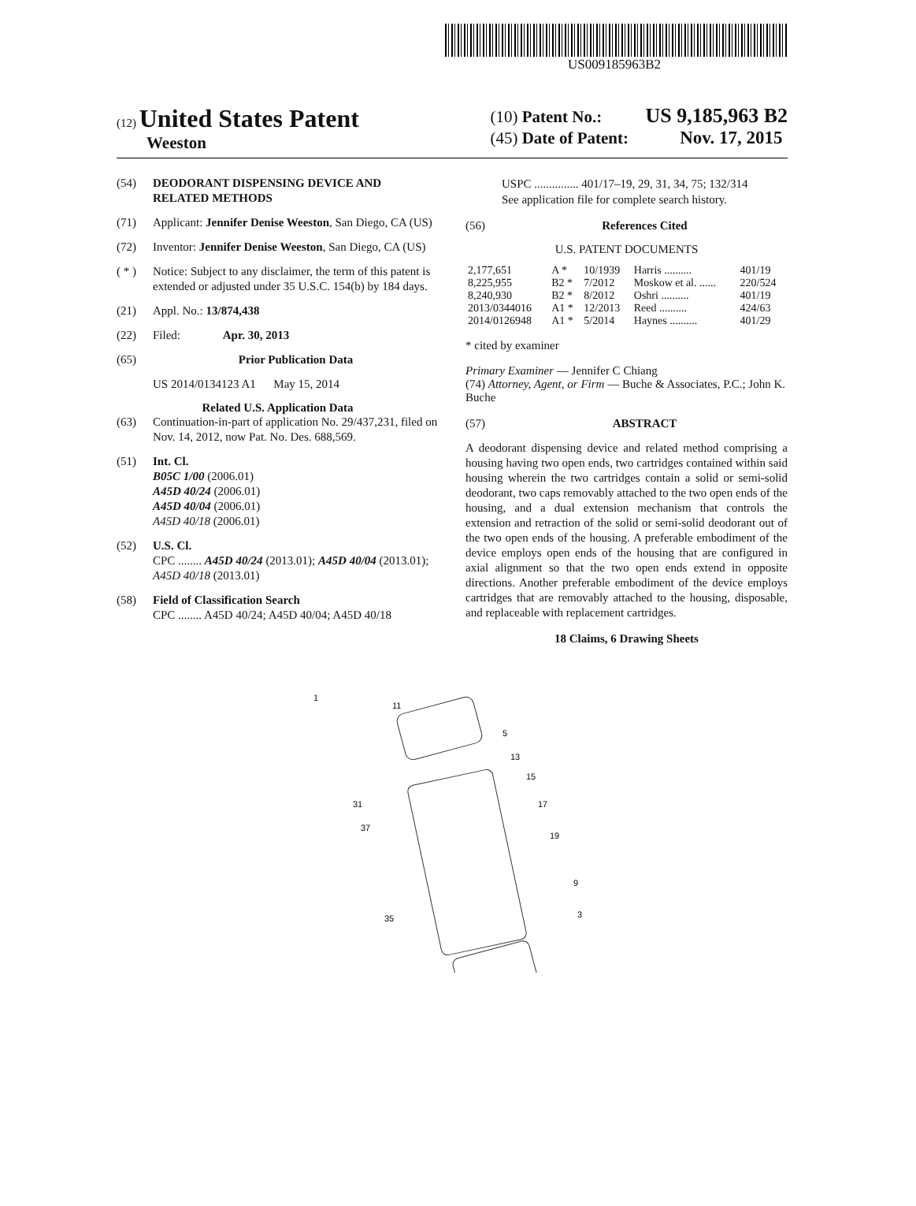US009185963B2
(12) United States Patent
Weeston
(10) Patent No.: US 9,185,963 B2
(45) Date of Patent: Nov. 17, 2015
(54) DEODORANT DISPENSING DEVICE AND RELATED METHODS
(71) Applicant: Jennifer Denise Weeston, San Diego, CA (US)
(72) Inventor: Jennifer Denise Weeston, San Diego, CA (US)
( * ) Notice: Subject to any disclaimer, the term of this patent is extended or adjusted under 35 U.S.C. 154(b) by 184 days.
(21) Appl. No.: 13/874,438
(22) Filed: Apr. 30, 2013
(65) Prior Publication Data
US 2014/0134123 A1 May 15, 2014
Related U.S. Application Data
(63) Continuation-in-part of application No. 29/437,231, filed on Nov. 14, 2012, now Pat. No. Des. 688,569.
(51) Int. Cl.
B05C 1/00 (2006.01)
A45D 40/24 (2006.01)
A45D 40/04 (2006.01)
A45D 40/18 (2006.01)
(52) U.S. Cl.
CPC ........ A45D 40/24 (2013.01); A45D 40/04 (2013.01); A45D 40/18 (2013.01)
(58) Field of Classification Search
CPC ........ A45D 40/24; A45D 40/04; A45D 40/18
USPC ............... 401/17–19, 29, 31, 34, 75; 132/314
See application file for complete search history.
(56) References Cited
U.S. PATENT DOCUMENTS
| 2,177,651 | A * | 10/1939 | Harris .......... | 401/19 |
| 8,225,955 | B2 * | 7/2012 | Moskow et al. ...... | 220/524 |
| 8,240,930 | B2 * | 8/2012 | Oshri .......... | 401/19 |
| 2013/0344016 | A1 * | 12/2013 | Reed .......... | 424/63 |
| 2014/0126948 | A1 * | 5/2014 | Haynes .......... | 401/29 |
* cited by examiner
Primary Examiner — Jennifer C Chiang
(74) Attorney, Agent, or Firm — Buche & Associates, P.C.; John K. Buche
(57) ABSTRACT
A deodorant dispensing device and related method comprising a housing having two open ends, two cartridges contained within said housing wherein the two cartridges contain a solid or semi-solid deodorant, two caps removably attached to the two open ends of the housing, and a dual extension mechanism that controls the extension and retraction of the solid or semi-solid deodorant out of the two open ends of the housing. A preferable embodiment of the device employs open ends of the housing that are configured in axial alignment so that the two open ends extend in opposite directions. Another preferable embodiment of the device employs cartridges that are removably attached to the housing, disposable, and replaceable with replacement cartridges.
18 Claims, 6 Drawing Sheets
1
11
5
13
15
31
17
37
19
9
35
3